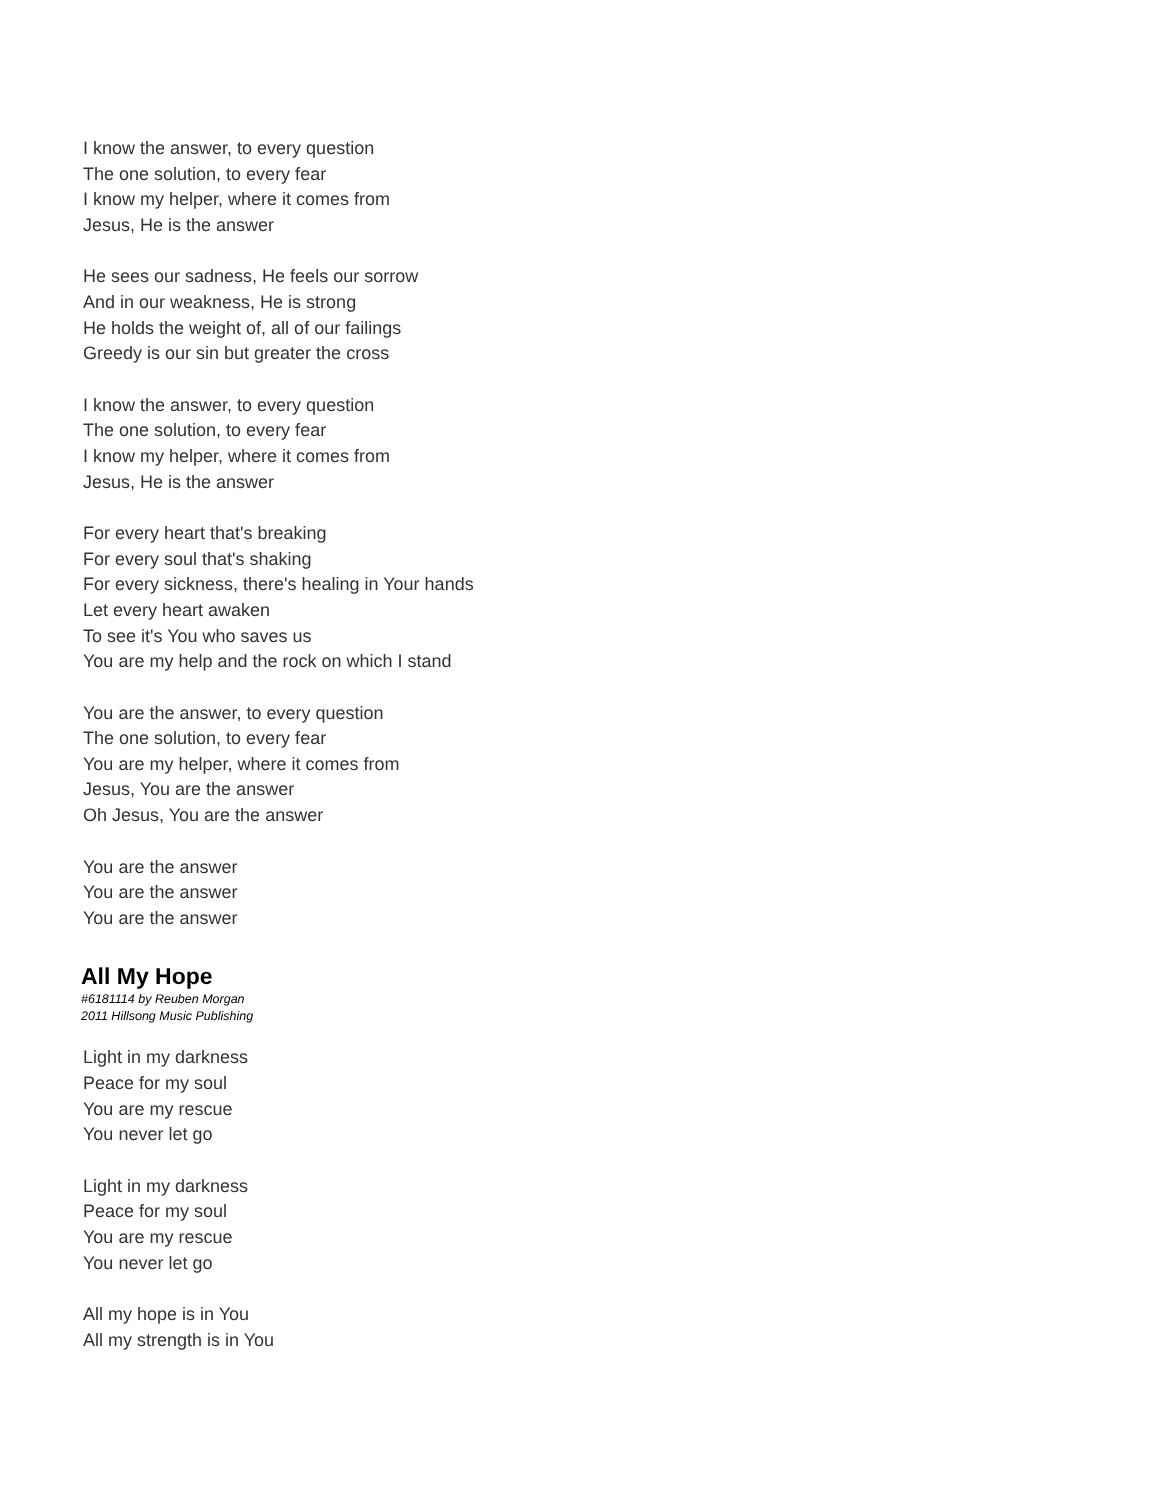I know the answer, to every question
The one solution, to every fear
I know my helper, where it comes from
Jesus, He is the answer
He sees our sadness, He feels our sorrow
And in our weakness, He is strong
He holds the weight of, all of our failings
Greedy is our sin but greater the cross
I know the answer, to every question
The one solution, to every fear
I know my helper, where it comes from
Jesus, He is the answer
For every heart that's breaking
For every soul that's shaking
For every sickness, there's healing in Your hands
Let every heart awaken
To see it's You who saves us
You are my help and the rock on which I stand
You are the answer, to every question
The one solution, to every fear
You are my helper, where it comes from
Jesus, You are the answer
Oh Jesus, You are the answer
You are the answer
You are the answer
You are the answer
All My Hope
#6181114 by Reuben Morgan
2011 Hillsong Music Publishing
Light in my darkness
Peace for my soul
You are my rescue
You never let go
Light in my darkness
Peace for my soul
You are my rescue
You never let go
All my hope is in You
All my strength is in You